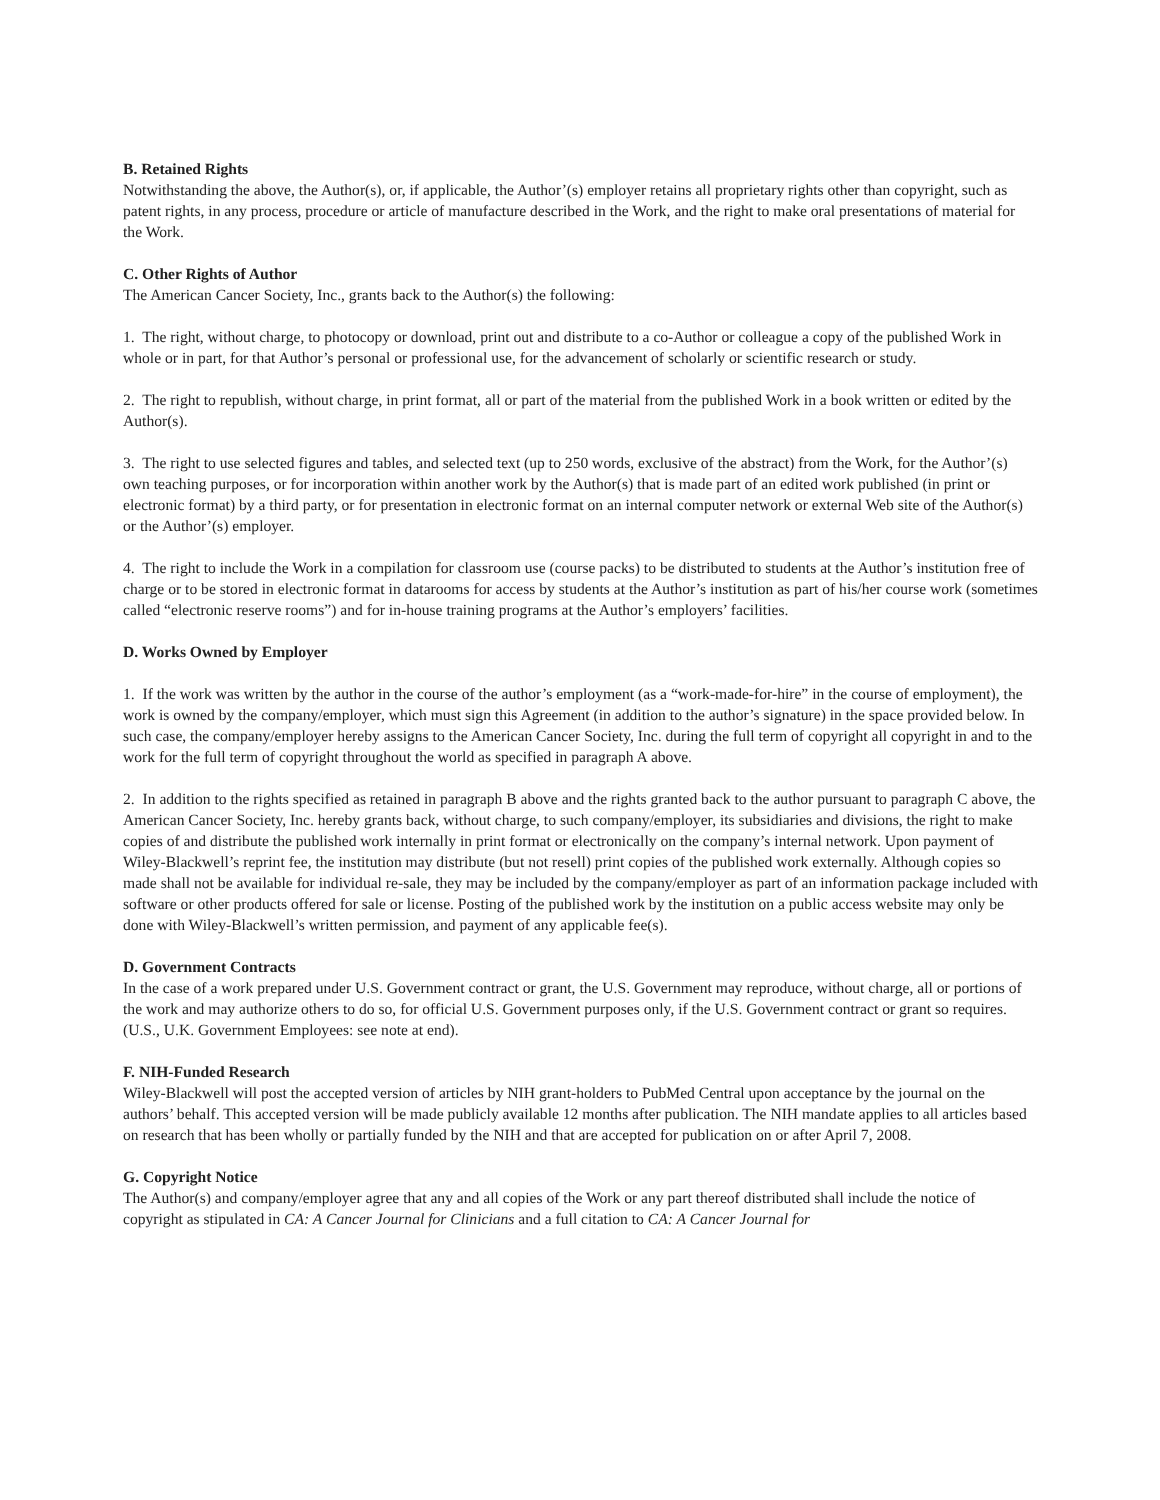B. Retained Rights
Notwithstanding the above, the Author(s), or, if applicable, the Author’(s) employer retains all proprietary rights other than copyright, such as patent rights, in any process, procedure or article of manufacture described in the Work, and the right to make oral presentations of material for the Work.
C. Other Rights of Author
The American Cancer Society, Inc., grants back to the Author(s) the following:
1. The right, without charge, to photocopy or download, print out and distribute to a co-Author or colleague a copy of the published Work in whole or in part, for that Author’s personal or professional use, for the advancement of scholarly or scientific research or study.
2. The right to republish, without charge, in print format, all or part of the material from the published Work in a book written or edited by the Author(s).
3. The right to use selected figures and tables, and selected text (up to 250 words, exclusive of the abstract) from the Work, for the Author’(s) own teaching purposes, or for incorporation within another work by the Author(s) that is made part of an edited work published (in print or electronic format) by a third party, or for presentation in electronic format on an internal computer network or external Web site of the Author(s) or the Author’(s) employer.
4. The right to include the Work in a compilation for classroom use (course packs) to be distributed to students at the Author’s institution free of charge or to be stored in electronic format in datarooms for access by students at the Author’s institution as part of his/her course work (sometimes called “electronic reserve rooms”) and for in-house training programs at the Author’s employers’ facilities.
D. Works Owned by Employer
1. If the work was written by the author in the course of the author’s employment (as a “work-made-for-hire” in the course of employment), the work is owned by the company/employer, which must sign this Agreement (in addition to the author’s signature) in the space provided below. In such case, the company/employer hereby assigns to the American Cancer Society, Inc. during the full term of copyright all copyright in and to the work for the full term of copyright throughout the world as specified in paragraph A above.
2. In addition to the rights specified as retained in paragraph B above and the rights granted back to the author pursuant to paragraph C above, the American Cancer Society, Inc. hereby grants back, without charge, to such company/employer, its subsidiaries and divisions, the right to make copies of and distribute the published work internally in print format or electronically on the company’s internal network. Upon payment of Wiley-Blackwell’s reprint fee, the institution may distribute (but not resell) print copies of the published work externally. Although copies so made shall not be available for individual re-sale, they may be included by the company/employer as part of an information package included with software or other products offered for sale or license. Posting of the published work by the institution on a public access website may only be done with Wiley-Blackwell’s written permission, and payment of any applicable fee(s).
D. Government Contracts
In the case of a work prepared under U.S. Government contract or grant, the U.S. Government may reproduce, without charge, all or portions of the work and may authorize others to do so, for official U.S. Government purposes only, if the U.S. Government contract or grant so requires. (U.S., U.K. Government Employees: see note at end).
F. NIH-Funded Research
Wiley-Blackwell will post the accepted version of articles by NIH grant-holders to PubMed Central upon acceptance by the journal on the authors’ behalf. This accepted version will be made publicly available 12 months after publication. The NIH mandate applies to all articles based on research that has been wholly or partially funded by the NIH and that are accepted for publication on or after April 7, 2008.
G. Copyright Notice
The Author(s) and company/employer agree that any and all copies of the Work or any part thereof distributed shall include the notice of copyright as stipulated in CA: A Cancer Journal for Clinicians and a full citation to CA: A Cancer Journal for